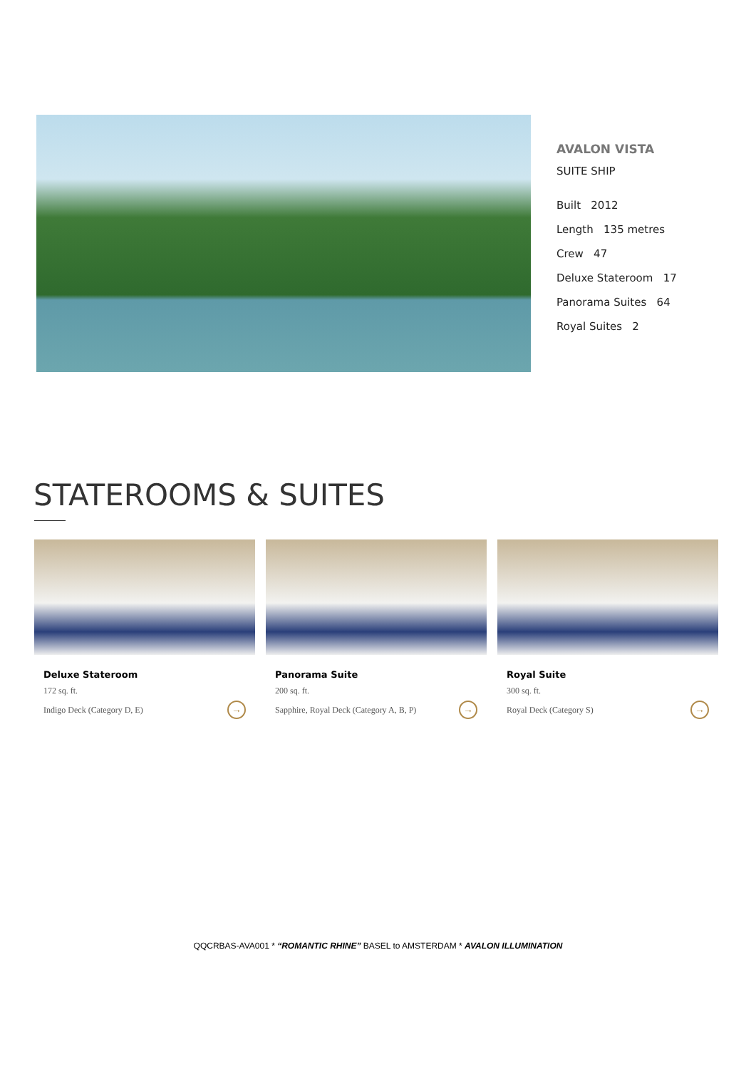AVALON VISTA
SUITE SHIP
Built 2012
Length 135 metres
Crew 47
Deluxe Stateroom 17
Panorama Suites 64
Royal Suites 2
STATEROOMS & SUITES
Deluxe Stateroom
172 sq. ft.
Indigo Deck (Category D, E) →
Panorama Suite
200 sq. ft.
Sapphire, Royal Deck (Category A, B, P) →
Royal Suite
300 sq. ft.
Royal Deck (Category S) →
QQCRBAS-AVA001 * “ROMANTIC RHINE” BASEL to AMSTERDAM * AVALON ILLUMINATION